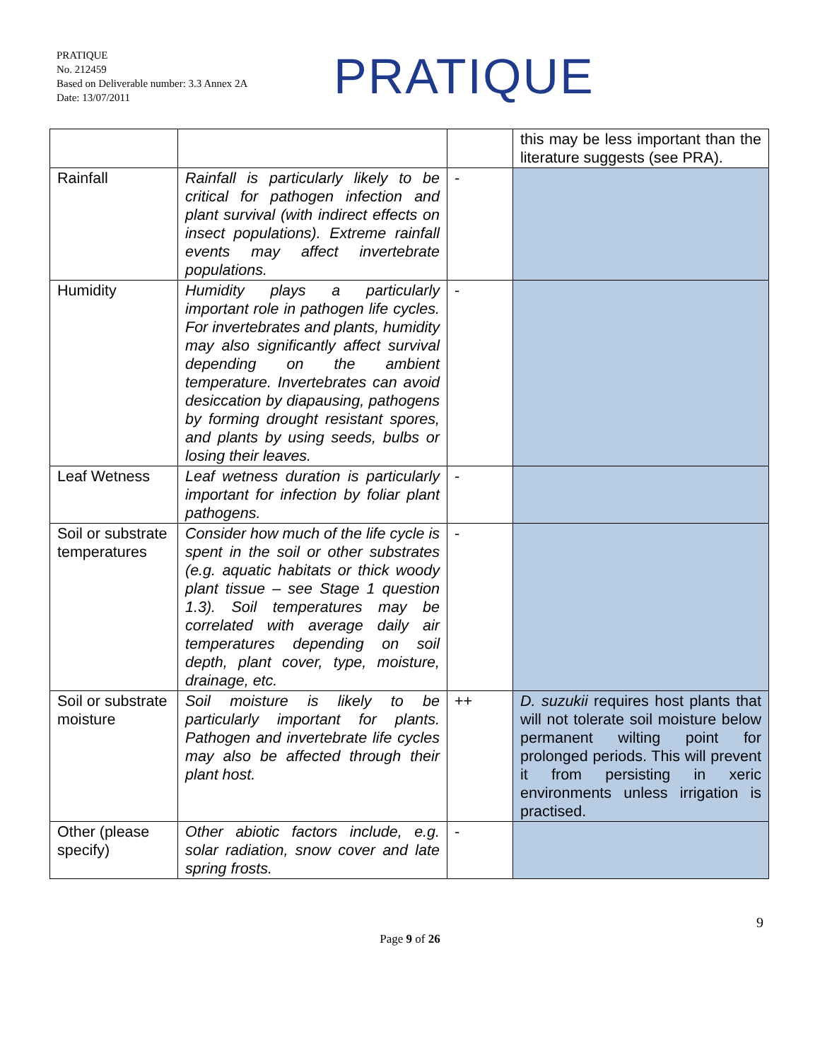PRATIQUE
No. 212459
Based on Deliverable number: 3.3 Annex 2A
Date: 13/07/2011
PRATIQUE
| | | | this may be less important than the literature suggests (see PRA). |
| Rainfall | Rainfall is particularly likely to be critical for pathogen infection and plant survival (with indirect effects on insect populations). Extreme rainfall events may affect invertebrate populations. | - | |
| Humidity | Humidity plays a particularly important role in pathogen life cycles. For invertebrates and plants, humidity may also significantly affect survival depending on the ambient temperature. Invertebrates can avoid desiccation by diapausing, pathogens by forming drought resistant spores, and plants by using seeds, bulbs or losing their leaves. | - | |
| Leaf Wetness | Leaf wetness duration is particularly important for infection by foliar plant pathogens. | - | |
| Soil or substrate temperatures | Consider how much of the life cycle is spent in the soil or other substrates (e.g. aquatic habitats or thick woody plant tissue – see Stage 1 question 1.3). Soil temperatures may be correlated with average daily air temperatures depending on soil depth, plant cover, type, moisture, drainage, etc. | - | |
| Soil or substrate moisture | Soil moisture is likely to be particularly important for plants. Pathogen and invertebrate life cycles may also be affected through their plant host. | ++ | D. suzukii requires host plants that will not tolerate soil moisture below permanent wilting point for prolonged periods. This will prevent it from persisting in xeric environments unless irrigation is practised. |
| Other (please specify) | Other abiotic factors include, e.g. solar radiation, snow cover and late spring frosts. | - | |
9
Page 9 of 26